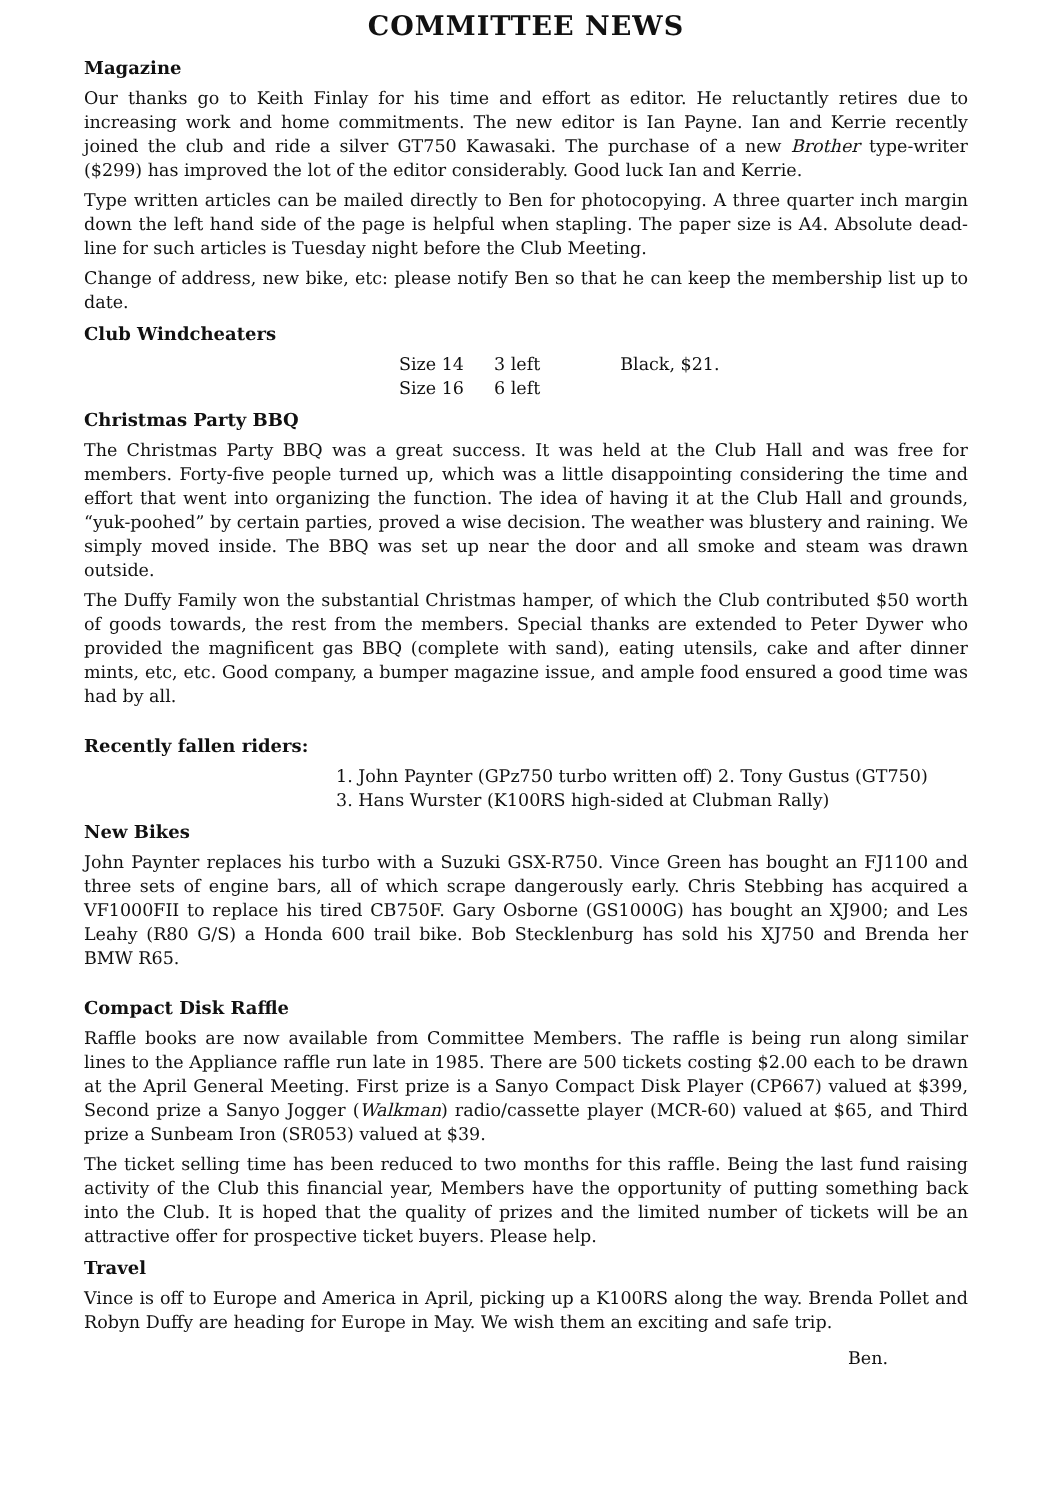COMMITTEE NEWS
Magazine
Our thanks go to Keith Finlay for his time and effort as editor. He reluctantly retires due to increasing work and home commitments. The new editor is Ian Payne. Ian and Kerrie recently joined the club and ride a silver GT750 Kawasaki. The purchase of a new Brother type-writer ($299) has improved the lot of the editor considerably. Good luck Ian and Kerrie.
Type written articles can be mailed directly to Ben for photocopying. A three quarter inch margin down the left hand side of the page is helpful when stapling. The paper size is A4. Absolute dead-line for such articles is Tuesday night before the Club Meeting.
Change of address, new bike, etc: please notify Ben so that he can keep the membership list up to date.
Club Windcheaters
| Size 14 | 3 left | Black, $21. |
| Size 16 | 6 left | |
Christmas Party BBQ
The Christmas Party BBQ was a great success. It was held at the Club Hall and was free for members. Forty-five people turned up, which was a little disappointing considering the time and effort that went into organizing the function. The idea of having it at the Club Hall and grounds, “yuk-poohed” by certain parties, proved a wise decision. The weather was blustery and raining. We simply moved inside. The BBQ was set up near the door and all smoke and steam was drawn outside.
The Duffy Family won the substantial Christmas hamper, of which the Club contributed $50 worth of goods towards, the rest from the members. Special thanks are extended to Peter Dywer who provided the magnificent gas BBQ (complete with sand), eating utensils, cake and after dinner mints, etc, etc. Good company, a bumper magazine issue, and ample food ensured a good time was had by all.
Recently fallen riders:
1. John Paynter (GPz750 turbo written off) 2. Tony Gustus (GT750)
3. Hans Wurster (K100RS high-sided at Clubman Rally)
New Bikes
John Paynter replaces his turbo with a Suzuki GSX-R750. Vince Green has bought an FJ1100 and three sets of engine bars, all of which scrape dangerously early. Chris Stebbing has acquired a VF1000FII to replace his tired CB750F. Gary Osborne (GS1000G) has bought an XJ900; and Les Leahy (R80 G/S) a Honda 600 trail bike. Bob Stecklenburg has sold his XJ750 and Brenda her BMW R65.
Compact Disk Raffle
Raffle books are now available from Committee Members. The raffle is being run along similar lines to the Appliance raffle run late in 1985. There are 500 tickets costing $2.00 each to be drawn at the April General Meeting. First prize is a Sanyo Compact Disk Player (CP667) valued at $399, Second prize a Sanyo Jogger (Walkman) radio/cassette player (MCR-60) valued at $65, and Third prize a Sunbeam Iron (SR053) valued at $39.
The ticket selling time has been reduced to two months for this raffle. Being the last fund raising activity of the Club this financial year, Members have the opportunity of putting something back into the Club. It is hoped that the quality of prizes and the limited number of tickets will be an attractive offer for prospective ticket buyers. Please help.
Travel
Vince is off to Europe and America in April, picking up a K100RS along the way. Brenda Pollet and Robyn Duffy are heading for Europe in May. We wish them an exciting and safe trip.
Ben.